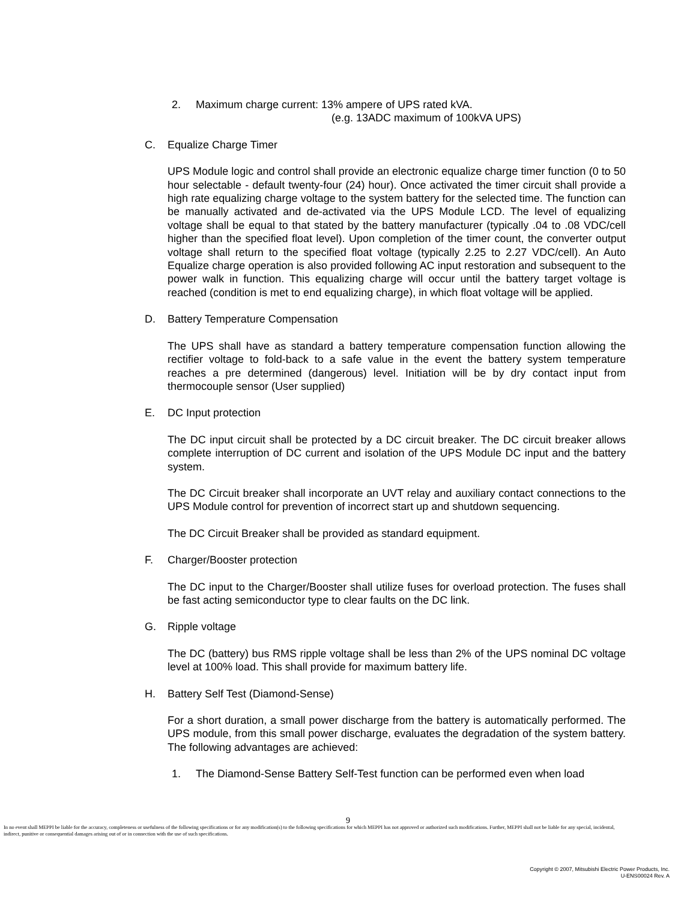2. Maximum charge current: 13% ampere of UPS rated kVA.
(e.g. 13ADC maximum of 100kVA UPS)
C. Equalize Charge Timer
UPS Module logic and control shall provide an electronic equalize charge timer function (0 to 50 hour selectable - default twenty-four (24) hour). Once activated the timer circuit shall provide a high rate equalizing charge voltage to the system battery for the selected time. The function can be manually activated and de-activated via the UPS Module LCD. The level of equalizing voltage shall be equal to that stated by the battery manufacturer (typically .04 to .08 VDC/cell higher than the specified float level). Upon completion of the timer count, the converter output voltage shall return to the specified float voltage (typically 2.25 to 2.27 VDC/cell). An Auto Equalize charge operation is also provided following AC input restoration and subsequent to the power walk in function. This equalizing charge will occur until the battery target voltage is reached (condition is met to end equalizing charge), in which float voltage will be applied.
D. Battery Temperature Compensation
The UPS shall have as standard a battery temperature compensation function allowing the rectifier voltage to fold-back to a safe value in the event the battery system temperature reaches a pre determined (dangerous) level. Initiation will be by dry contact input from thermocouple sensor (User supplied)
E. DC Input protection
The DC input circuit shall be protected by a DC circuit breaker. The DC circuit breaker allows complete interruption of DC current and isolation of the UPS Module DC input and the battery system.
The DC Circuit breaker shall incorporate an UVT relay and auxiliary contact connections to the UPS Module control for prevention of incorrect start up and shutdown sequencing.
The DC Circuit Breaker shall be provided as standard equipment.
F. Charger/Booster protection
The DC input to the Charger/Booster shall utilize fuses for overload protection. The fuses shall be fast acting semiconductor type to clear faults on the DC link.
G. Ripple voltage
The DC (battery) bus RMS ripple voltage shall be less than 2% of the UPS nominal DC voltage level at 100% load. This shall provide for maximum battery life.
H. Battery Self Test (Diamond-Sense)
For a short duration, a small power discharge from the battery is automatically performed. The UPS module, from this small power discharge, evaluates the degradation of the system battery. The following advantages are achieved:
1. The Diamond-Sense Battery Self-Test function can be performed even when load
9
In no event shall MEPPI be liable for the accuracy, completeness or usefulness of the following specifications or for any modification(s) to the following specifications for which MEPPI has not approved or authorized such modifications. Further, MEPPI shall not be liable for any special, incidental, indirect, punitive or consequential damages arising out of or in connection with the use of such specifications.
Copyright © 2007, Mitsubishi Electric Power Products, Inc.
U-ENS00024 Rev. A